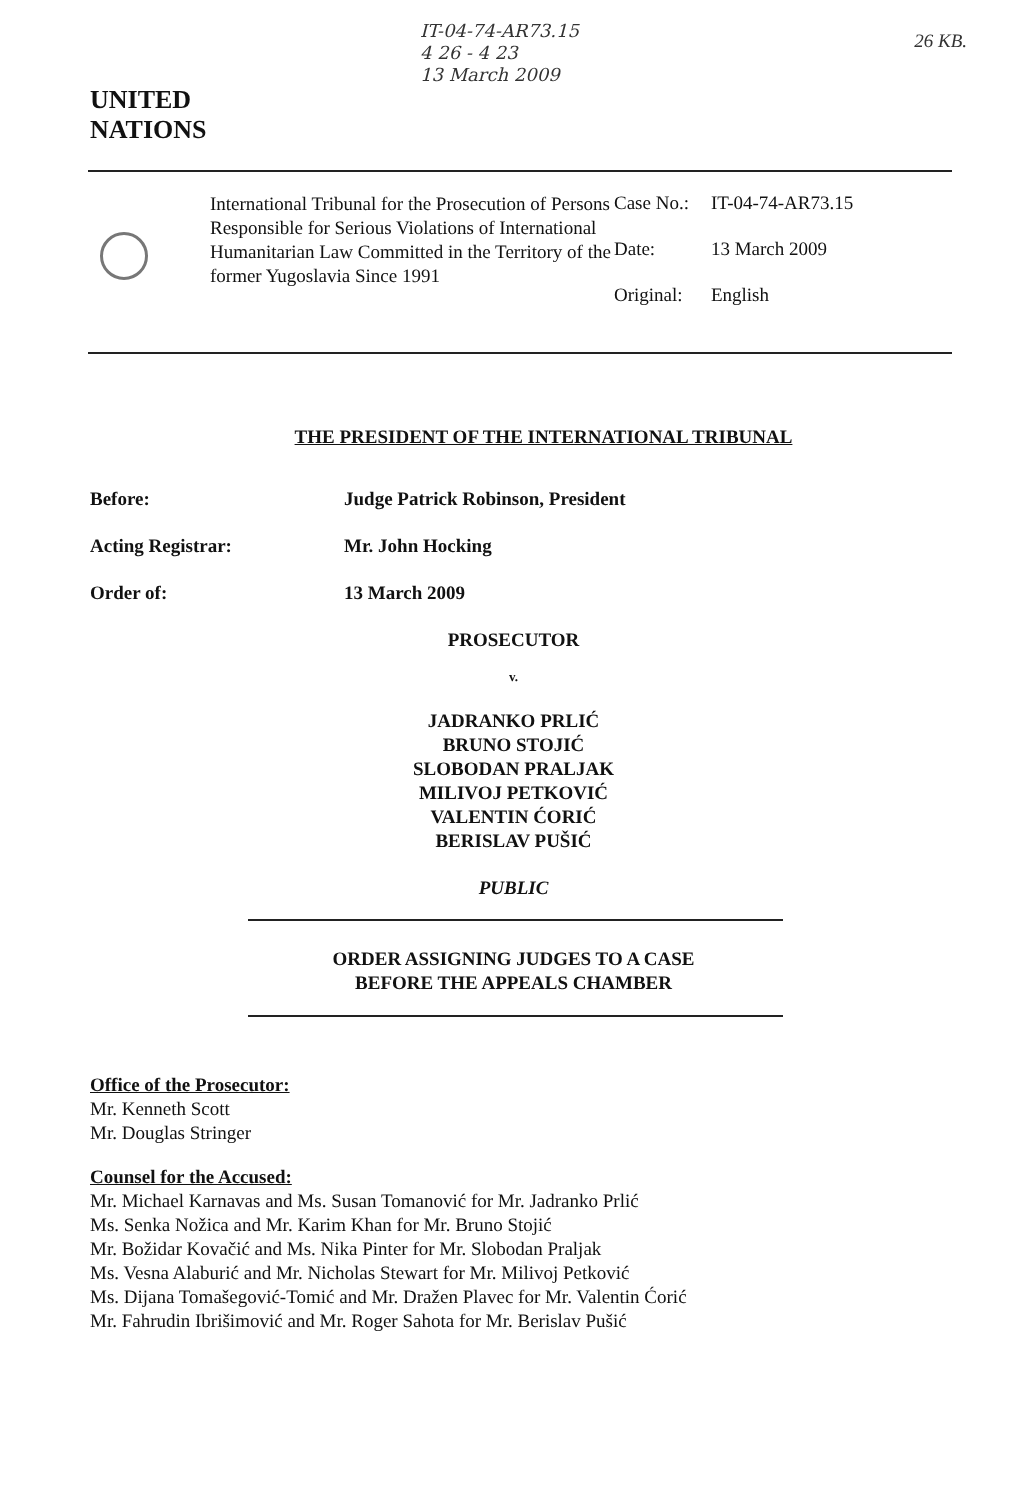UNITED
NATIONS
IT-04-74-AR73.15
4 26 - 4 23
13 March 2009
26 KB.
International Tribunal for the Prosecution of Persons Responsible for Serious Violations of International Humanitarian Law Committed in the Territory of the former Yugoslavia Since 1991
| Case No.: | IT-04-74-AR73.15 |
| Date: | 13 March 2009 |
| Original: | English |
THE PRESIDENT OF THE INTERNATIONAL TRIBUNAL
Before: Judge Patrick Robinson, President
Acting Registrar: Mr. John Hocking
Order of: 13 March 2009
PROSECUTOR
v.
JADRANKO PRLIĆ
BRUNO STOJIĆ
SLOBODAN PRALJAK
MILIVOJ PETKOVIĆ
VALENTIN ĆORIĆ
BERISLAV PUŠIĆ
PUBLIC
ORDER ASSIGNING JUDGES TO A CASE
BEFORE THE APPEALS CHAMBER
Office of the Prosecutor:
Mr. Kenneth Scott
Mr. Douglas Stringer
Counsel for the Accused:
Mr. Michael Karnavas and Ms. Susan Tomanović for Mr. Jadranko Prlić
Ms. Senka Nožica and Mr. Karim Khan for Mr. Bruno Stojić
Mr. Božidar Kovačić and Ms. Nika Pinter for Mr. Slobodan Praljak
Ms. Vesna Alaburić and Mr. Nicholas Stewart for Mr. Milivoj Petković
Ms. Dijana Tomašegović-Tomić and Mr. Dražen Plavec for Mr. Valentin Ćorić
Mr. Fahrudin Ibrišimović and Mr. Roger Sahota for Mr. Berislav Pušić